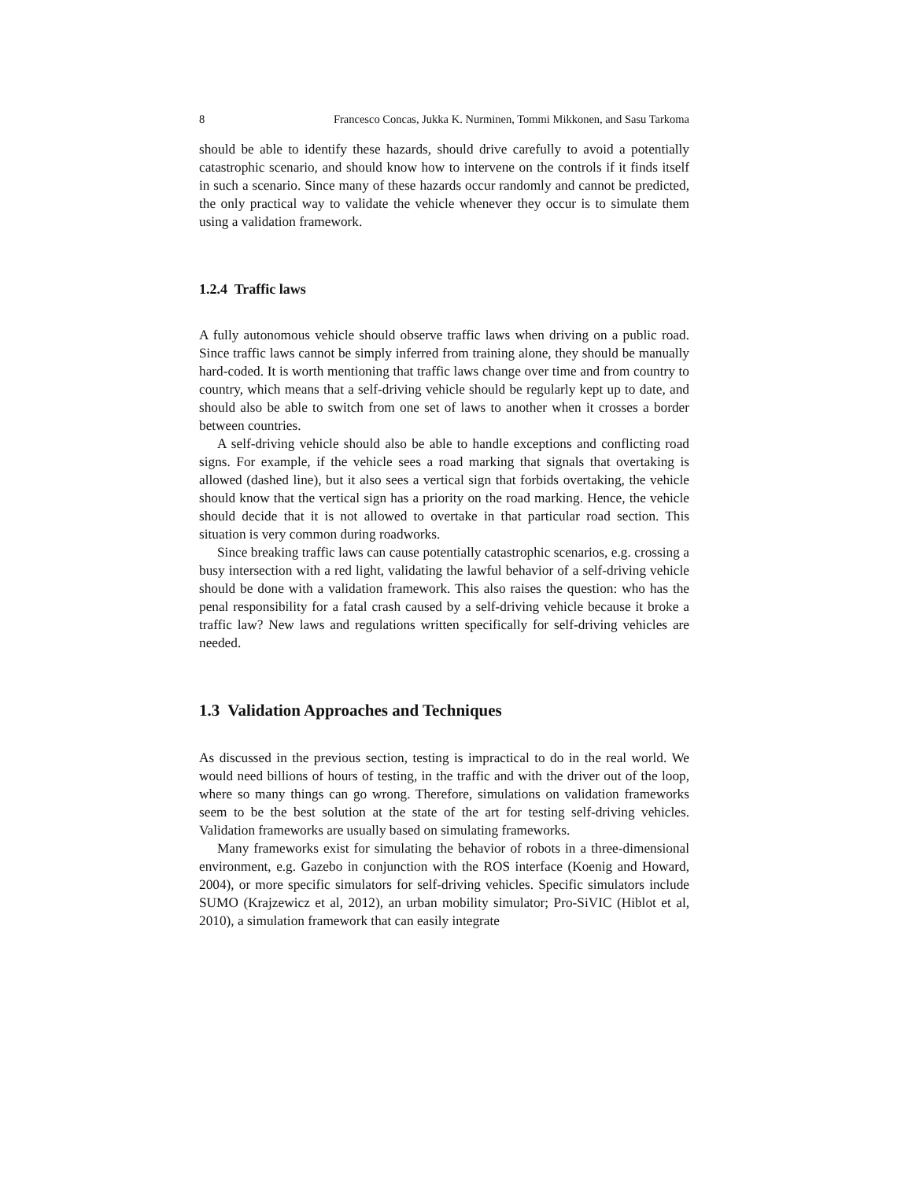8 Francesco Concas, Jukka K. Nurminen, Tommi Mikkonen, and Sasu Tarkoma
should be able to identify these hazards, should drive carefully to avoid a potentially catastrophic scenario, and should know how to intervene on the controls if it finds itself in such a scenario. Since many of these hazards occur randomly and cannot be predicted, the only practical way to validate the vehicle whenever they occur is to simulate them using a validation framework.
1.2.4 Traffic laws
A fully autonomous vehicle should observe traffic laws when driving on a public road. Since traffic laws cannot be simply inferred from training alone, they should be manually hard-coded. It is worth mentioning that traffic laws change over time and from country to country, which means that a self-driving vehicle should be regularly kept up to date, and should also be able to switch from one set of laws to another when it crosses a border between countries.
A self-driving vehicle should also be able to handle exceptions and conflicting road signs. For example, if the vehicle sees a road marking that signals that overtaking is allowed (dashed line), but it also sees a vertical sign that forbids overtaking, the vehicle should know that the vertical sign has a priority on the road marking. Hence, the vehicle should decide that it is not allowed to overtake in that particular road section. This situation is very common during roadworks.
Since breaking traffic laws can cause potentially catastrophic scenarios, e.g. crossing a busy intersection with a red light, validating the lawful behavior of a self-driving vehicle should be done with a validation framework. This also raises the question: who has the penal responsibility for a fatal crash caused by a self-driving vehicle because it broke a traffic law? New laws and regulations written specifically for self-driving vehicles are needed.
1.3 Validation Approaches and Techniques
As discussed in the previous section, testing is impractical to do in the real world. We would need billions of hours of testing, in the traffic and with the driver out of the loop, where so many things can go wrong. Therefore, simulations on validation frameworks seem to be the best solution at the state of the art for testing self-driving vehicles. Validation frameworks are usually based on simulating frameworks.
Many frameworks exist for simulating the behavior of robots in a three-dimensional environment, e.g. Gazebo in conjunction with the ROS interface (Koenig and Howard, 2004), or more specific simulators for self-driving vehicles. Specific simulators include SUMO (Krajzewicz et al, 2012), an urban mobility simulator; Pro-SiVIC (Hiblot et al, 2010), a simulation framework that can easily integrate